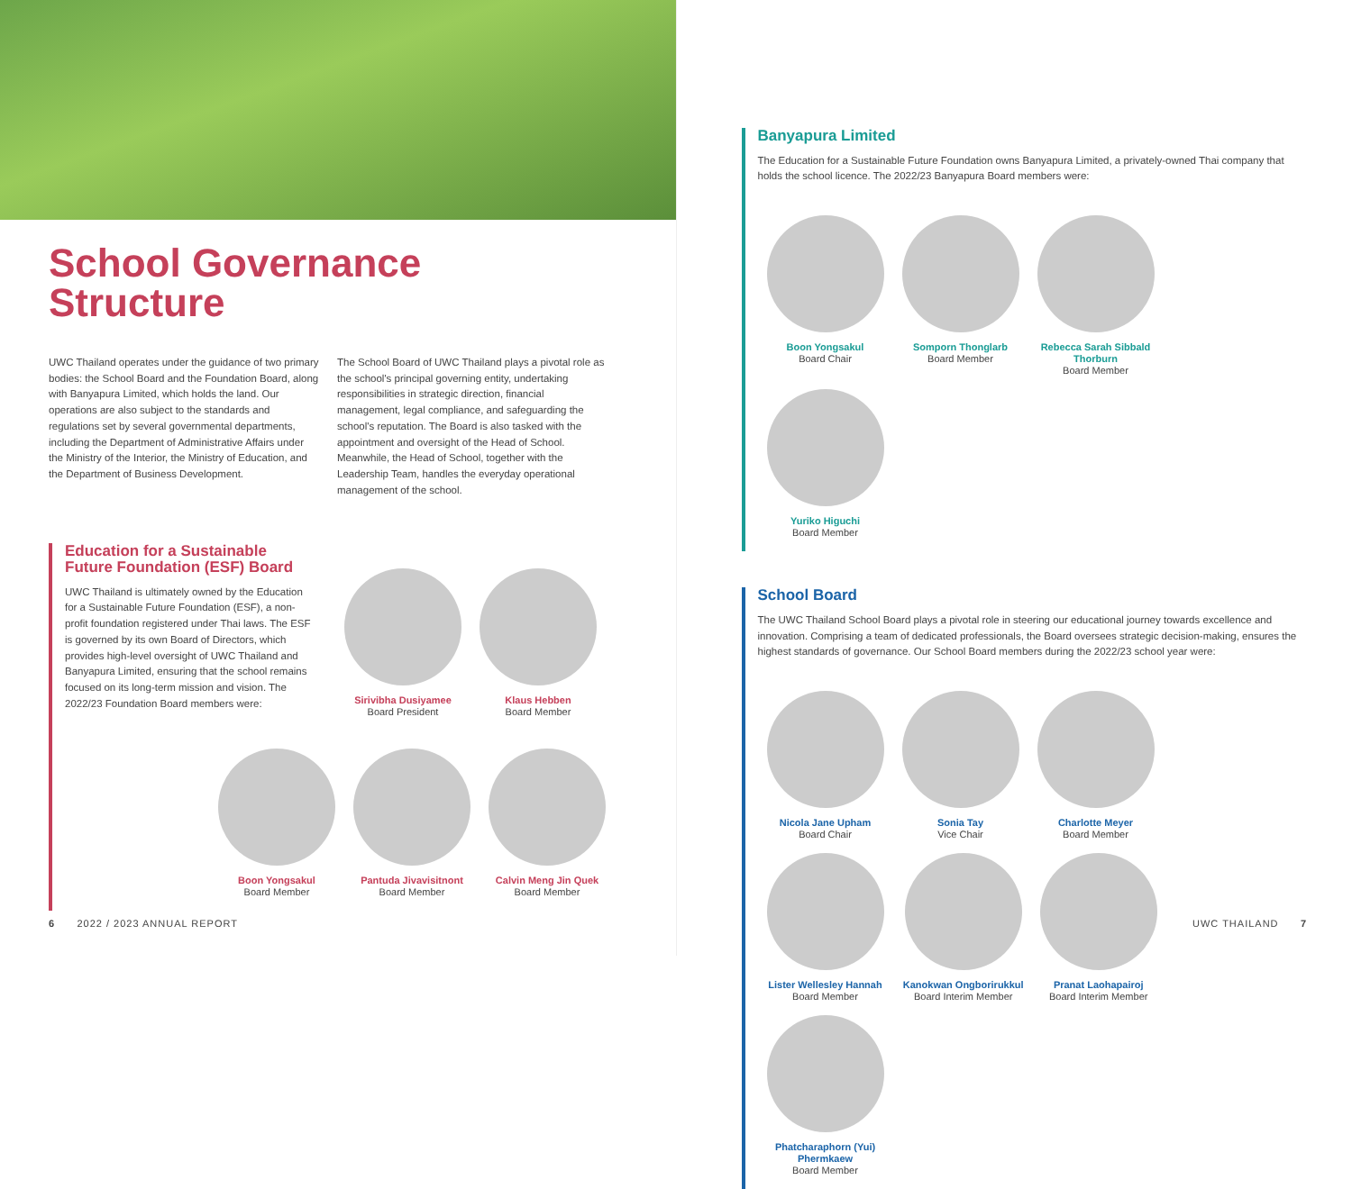School Governance
Structure
UWC Thailand operates under the guidance of two primary bodies: the School Board and the Foundation Board, along with Banyapura Limited, which holds the land. Our operations are also subject to the standards and regulations set by several governmental departments, including the Department of Administrative Affairs under the Ministry of the Interior, the Ministry of Education, and the Department of Business Development.
The School Board of UWC Thailand plays a pivotal role as the school's principal governing entity, undertaking responsibilities in strategic direction, financial management, legal compliance, and safeguarding the school's reputation. The Board is also tasked with the appointment and oversight of the Head of School. Meanwhile, the Head of School, together with the Leadership Team, handles the everyday operational management of the school.
Education for a Sustainable Future Foundation (ESF) Board
UWC Thailand is ultimately owned by the Education for a Sustainable Future Foundation (ESF), a non-profit foundation registered under Thai laws. The ESF is governed by its own Board of Directors, which provides high-level oversight of UWC Thailand and Banyapura Limited, ensuring that the school remains focused on its long-term mission and vision. The 2022/23 Foundation Board members were:
Sirivibha Dusiyamee Board President
Klaus Hebben Board Member
Boon Yongsakul Board Member
Pantuda Jivavisitnont Board Member
Calvin Meng Jin Quek Board Member
6 2022 / 2023 ANNUAL REPORT
Banyapura Limited
The Education for a Sustainable Future Foundation owns Banyapura Limited, a privately-owned Thai company that holds the school licence. The 2022/23 Banyapura Board members were:
Boon Yongsakul Board Chair
Somporn Thonglarb Board Member
Rebecca Sarah Sibbald Thorburn Board Member
Yuriko Higuchi Board Member
School Board
The UWC Thailand School Board plays a pivotal role in steering our educational journey towards excellence and innovation. Comprising a team of dedicated professionals, the Board oversees strategic decision-making, ensures the highest standards of governance. Our School Board members during the 2022/23 school year were:
Nicola Jane Upham Board Chair
Sonia Tay Vice Chair
Charlotte Meyer Board Member
Lister Wellesley Hannah Board Member
Kanokwan Ongborirukkul Board Interim Member
Pranat Laohapairoj Board Interim Member
Phatcharaphorn (Yui) Phermkaew Board Member
UWC THAILAND 7